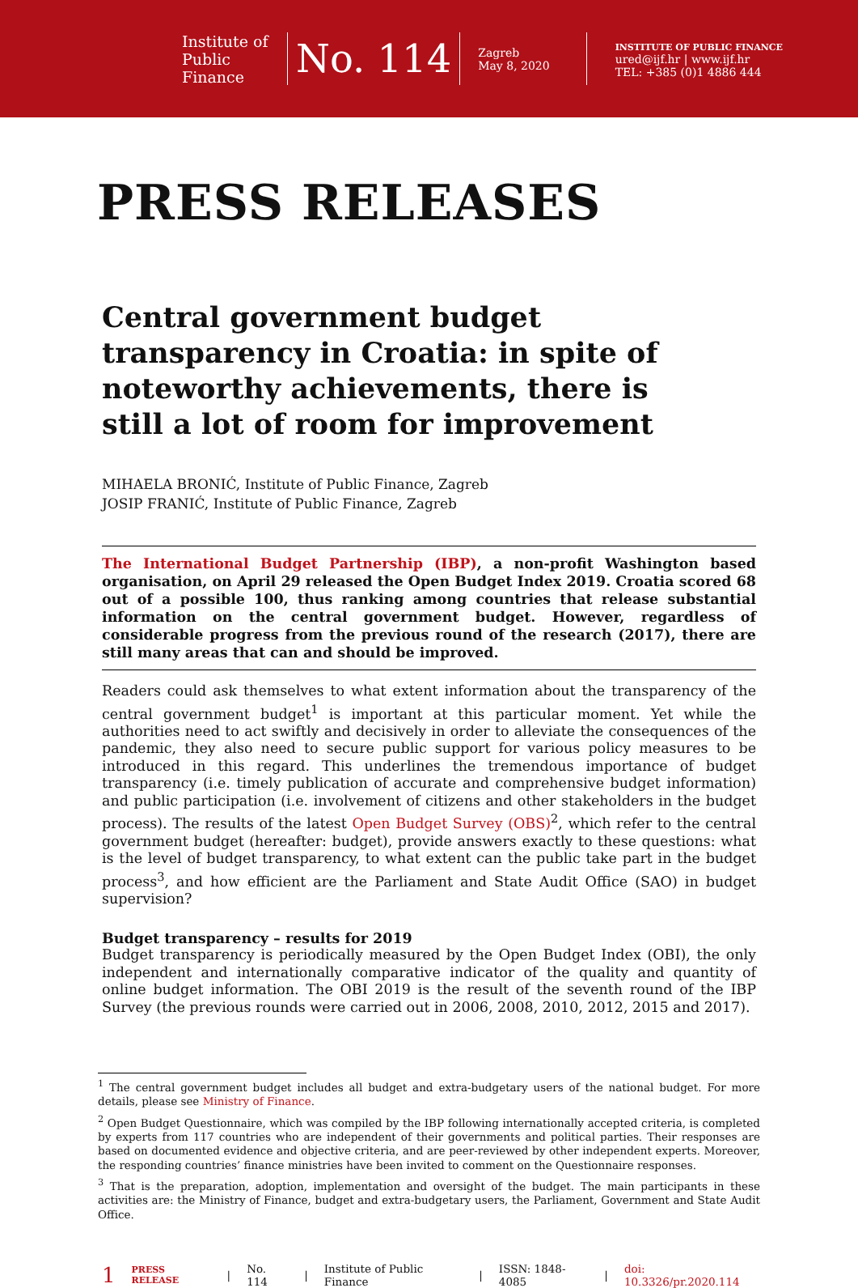Institute of
Public Finance
No. 114
Zagreb
May 8, 2020
INSTITUTE OF PUBLIC FINANCE
ured@ijf.hr | www.ijf.hr
TEL: +385 (0)1 4886 444
PRESS RELEASES
Central government budget transparency in Croatia: in spite of noteworthy achievements, there is still a lot of room for improvement
MIHAELA BRONIĆ, Institute of Public Finance, Zagreb
JOSIP FRANIĆ, Institute of Public Finance, Zagreb
The International Budget Partnership (IBP), a non-profit Washington based organisation, on April 29 released the Open Budget Index 2019. Croatia scored 68 out of a possible 100, thus ranking among countries that release substantial information on the central government budget. However, regardless of considerable progress from the previous round of the research (2017), there are still many areas that can and should be improved.
Readers could ask themselves to what extent information about the transparency of the central government budget<sup>1</sup> is important at this particular moment. Yet while the authorities need to act swiftly and decisively in order to alleviate the consequences of the pandemic, they also need to secure public support for various policy measures to be introduced in this regard. This underlines the tremendous importance of budget transparency (i.e. timely publication of accurate and comprehensive budget information) and public participation (i.e. involvement of citizens and other stakeholders in the budget process). The results of the latest Open Budget Survey (OBS)<sup>2</sup>, which refer to the central government budget (hereafter: budget), provide answers exactly to these questions: what is the level of budget transparency, to what extent can the public take part in the budget process<sup>3</sup>, and how efficient are the Parliament and State Audit Office (SAO) in budget supervision?
Budget transparency – results for 2019
Budget transparency is periodically measured by the Open Budget Index (OBI), the only independent and internationally comparative indicator of the quality and quantity of online budget information. The OBI 2019 is the result of the seventh round of the IBP Survey (the previous rounds were carried out in 2006, 2008, 2010, 2012, 2015 and 2017).
<sup>1</sup> The central government budget includes all budget and extra-budgetary users of the national budget. For more details, please see Ministry of Finance.
<sup>2</sup> Open Budget Questionnaire, which was compiled by the IBP following internationally accepted criteria, is completed by experts from 117 countries who are independent of their governments and political parties. Their responses are based on documented evidence and objective criteria, and are peer-reviewed by other independent experts. Moreover, the responding countries’ finance ministries have been invited to comment on the Questionnaire responses.
<sup>3</sup> That is the preparation, adoption, implementation and oversight of the budget. The main participants in these activities are: the Ministry of Finance, budget and extra-budgetary users, the Parliament, Government and State Audit Office.
1 PRESS RELEASE | No. 114 | Institute of Public Finance | ISSN: 1848-4085 | doi: 10.3326/pr.2020.114